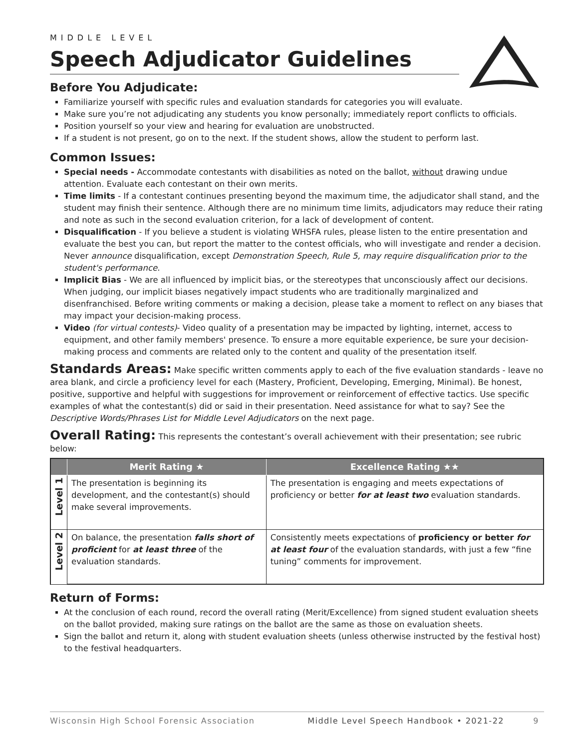MIDDLE LEVEL
Speech Adjudicator Guidelines
Before You Adjudicate:
Familiarize yourself with specific rules and evaluation standards for categories you will evaluate.
Make sure you’re not adjudicating any students you know personally; immediately report conflicts to officials.
Position yourself so your view and hearing for evaluation are unobstructed.
If a student is not present, go on to the next. If the student shows, allow the student to perform last.
Common Issues:
Special needs - Accommodate contestants with disabilities as noted on the ballot, without drawing undue attention. Evaluate each contestant on their own merits.
Time limits - If a contestant continues presenting beyond the maximum time, the adjudicator shall stand, and the student may finish their sentence. Although there are no minimum time limits, adjudicators may reduce their rating and note as such in the second evaluation criterion, for a lack of development of content.
Disqualification - If you believe a student is violating WHSFA rules, please listen to the entire presentation and evaluate the best you can, but report the matter to the contest officials, who will investigate and render a decision. Never announce disqualification, except Demonstration Speech, Rule 5, may require disqualification prior to the student's performance.
Implicit Bias - We are all influenced by implicit bias, or the stereotypes that unconsciously affect our decisions. When judging, our implicit biases negatively impact students who are traditionally marginalized and disenfranchised. Before writing comments or making a decision, please take a moment to reflect on any biases that may impact your decision-making process.
Video (for virtual contests)- Video quality of a presentation may be impacted by lighting, internet, access to equipment, and other family members' presence. To ensure a more equitable experience, be sure your decision-making process and comments are related only to the content and quality of the presentation itself.
Standards Areas: Make specific written comments apply to each of the five evaluation standards - leave no area blank, and circle a proficiency level for each (Mastery, Proficient, Developing, Emerging, Minimal). Be honest, positive, supportive and helpful with suggestions for improvement or reinforcement of effective tactics. Use specific examples of what the contestant(s) did or said in their presentation. Need assistance for what to say? See the Descriptive Words/Phrases List for Middle Level Adjudicators on the next page.
Overall Rating: This represents the contestant’s overall achievement with their presentation; see rubric below:
| | Merit Rating ★ | Excellence Rating ★★ |
| --- | --- | --- |
| Level 1 | The presentation is beginning its development, and the contestant(s) should make several improvements. | The presentation is engaging and meets expectations of proficiency or better for at least two evaluation standards. |
| Level 2 | On balance, the presentation falls short of proficient for at least three of the evaluation standards. | Consistently meets expectations of proficiency or better for at least four of the evaluation standards, with just a few “fine tuning” comments for improvement. |
Return of Forms:
At the conclusion of each round, record the overall rating (Merit/Excellence) from signed student evaluation sheets on the ballot provided, making sure ratings on the ballot are the same as those on evaluation sheets.
Sign the ballot and return it, along with student evaluation sheets (unless otherwise instructed by the festival host) to the festival headquarters.
Wisconsin High School Forensic Association Middle Level Speech Handbook • 2021-22 9